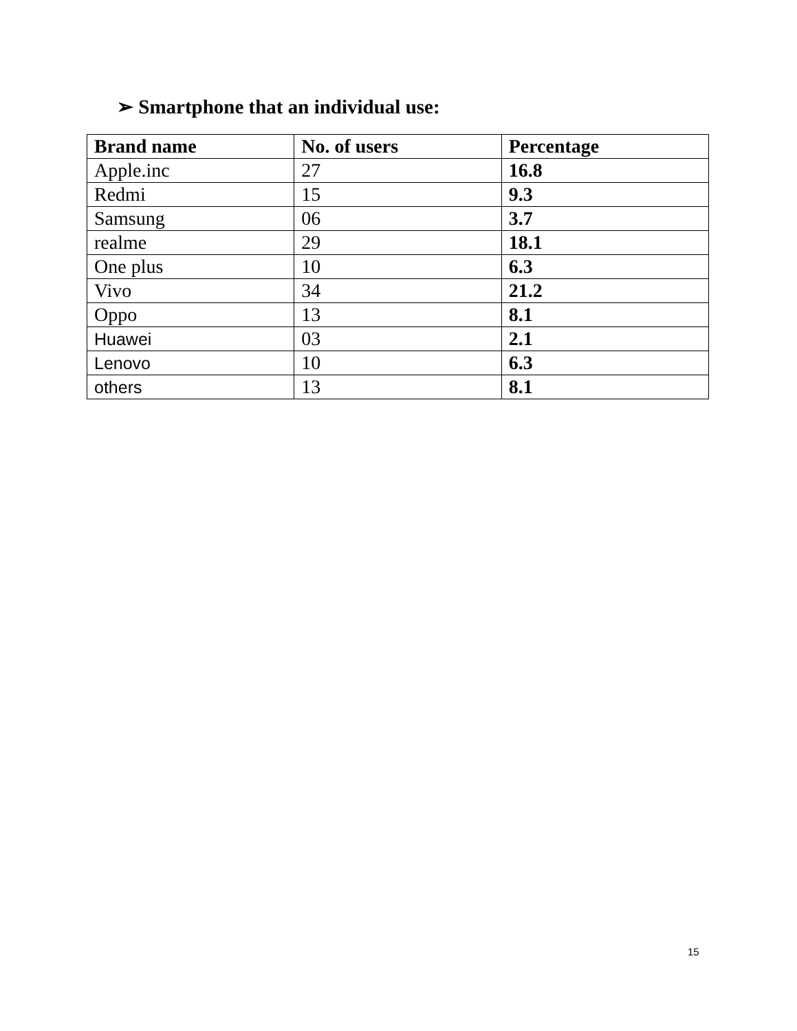➢ Smartphone that an individual use:
| Brand name | No. of users | Percentage |
| --- | --- | --- |
| Apple.inc | 27 | 16.8 |
| Redmi | 15 | 9.3 |
| Samsung | 06 | 3.7 |
| realme | 29 | 18.1 |
| One plus | 10 | 6.3 |
| Vivo | 34 | 21.2 |
| Oppo | 13 | 8.1 |
| Huawei | 03 | 2.1 |
| Lenovo | 10 | 6.3 |
| others | 13 | 8.1 |
15